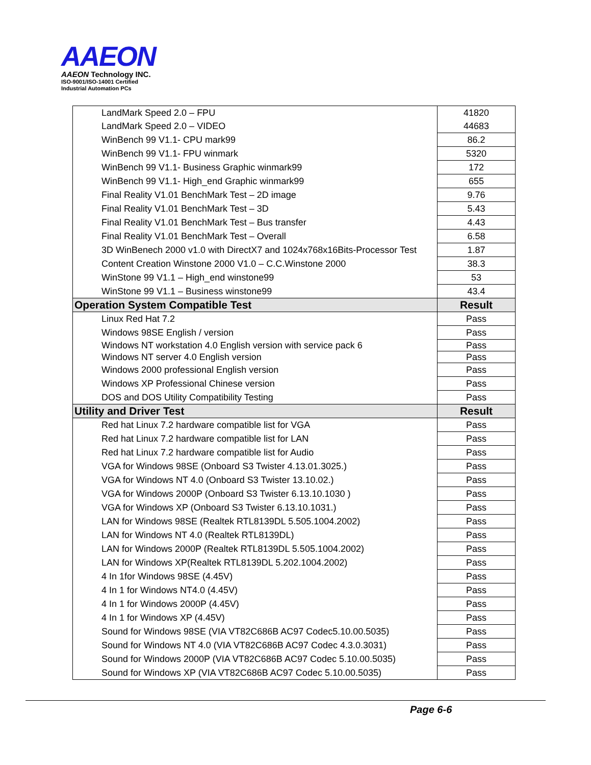AAEON
AAEON Technology INC.
ISO-9001/ISO-14001 Certified
Industrial Automation PCs
| LandMark Speed 2.0 – FPU | 41820 |
| LandMark Speed 2.0 – VIDEO | 44683 |
| WinBench 99 V1.1- CPU mark99 | 86.2 |
| WinBench 99 V1.1- FPU winmark | 5320 |
| WinBench 99 V1.1- Business Graphic winmark99 | 172 |
| WinBench 99 V1.1- High_end Graphic winmark99 | 655 |
| Final Reality V1.01 BenchMark Test – 2D image | 9.76 |
| Final Reality V1.01 BenchMark Test – 3D | 5.43 |
| Final Reality V1.01 BenchMark Test – Bus transfer | 4.43 |
| Final Reality V1.01 BenchMark Test – Overall | 6.58 |
| 3D WinBenech 2000 v1.0 with DirectX7 and 1024x768x16Bits-Processor Test | 1.87 |
| Content Creation Winstone 2000 V1.0 – C.C.Winstone 2000 | 38.3 |
| WinStone 99 V1.1 – High_end winstone99 | 53 |
| WinStone 99 V1.1 – Business winstone99 | 43.4 |
| Operation System Compatible Test | Result |
| Linux Red Hat 7.2 | Pass |
| Windows 98SE English / version | Pass |
| Windows NT workstation 4.0 English version with service pack 6 | Pass |
| Windows NT server 4.0 English version | Pass |
| Windows 2000 professional English version | Pass |
| Windows XP Professional Chinese version | Pass |
| DOS and DOS Utility Compatibility Testing | Pass |
| Utility and Driver Test | Result |
| Red hat Linux 7.2 hardware compatible list for VGA | Pass |
| Red hat Linux 7.2 hardware compatible list for LAN | Pass |
| Red hat Linux 7.2 hardware compatible list for Audio | Pass |
| VGA for Windows 98SE (Onboard S3 Twister 4.13.01.3025.) | Pass |
| VGA for Windows NT 4.0 (Onboard S3 Twister 13.10.02.) | Pass |
| VGA for Windows 2000P (Onboard S3 Twister 6.13.10.1030 ) | Pass |
| VGA for Windows XP (Onboard S3 Twister 6.13.10.1031.) | Pass |
| LAN for Windows 98SE (Realtek RTL8139DL 5.505.1004.2002) | Pass |
| LAN for Windows NT 4.0 (Realtek RTL8139DL) | Pass |
| LAN for Windows 2000P (Realtek RTL8139DL 5.505.1004.2002) | Pass |
| LAN for Windows XP(Realtek RTL8139DL 5.202.1004.2002) | Pass |
| 4 In 1for Windows 98SE (4.45V) | Pass |
| 4 In 1 for Windows NT4.0 (4.45V) | Pass |
| 4 In 1 for Windows 2000P (4.45V) | Pass |
| 4 In 1 for Windows XP (4.45V) | Pass |
| Sound for Windows 98SE (VIA VT82C686B AC97 Codec5.10.00.5035) | Pass |
| Sound for Windows NT 4.0 (VIA VT82C686B AC97 Codec 4.3.0.3031) | Pass |
| Sound for Windows 2000P (VIA VT82C686B AC97 Codec 5.10.00.5035) | Pass |
| Sound for Windows XP (VIA VT82C686B AC97 Codec 5.10.00.5035) | Pass |
Page 6-6